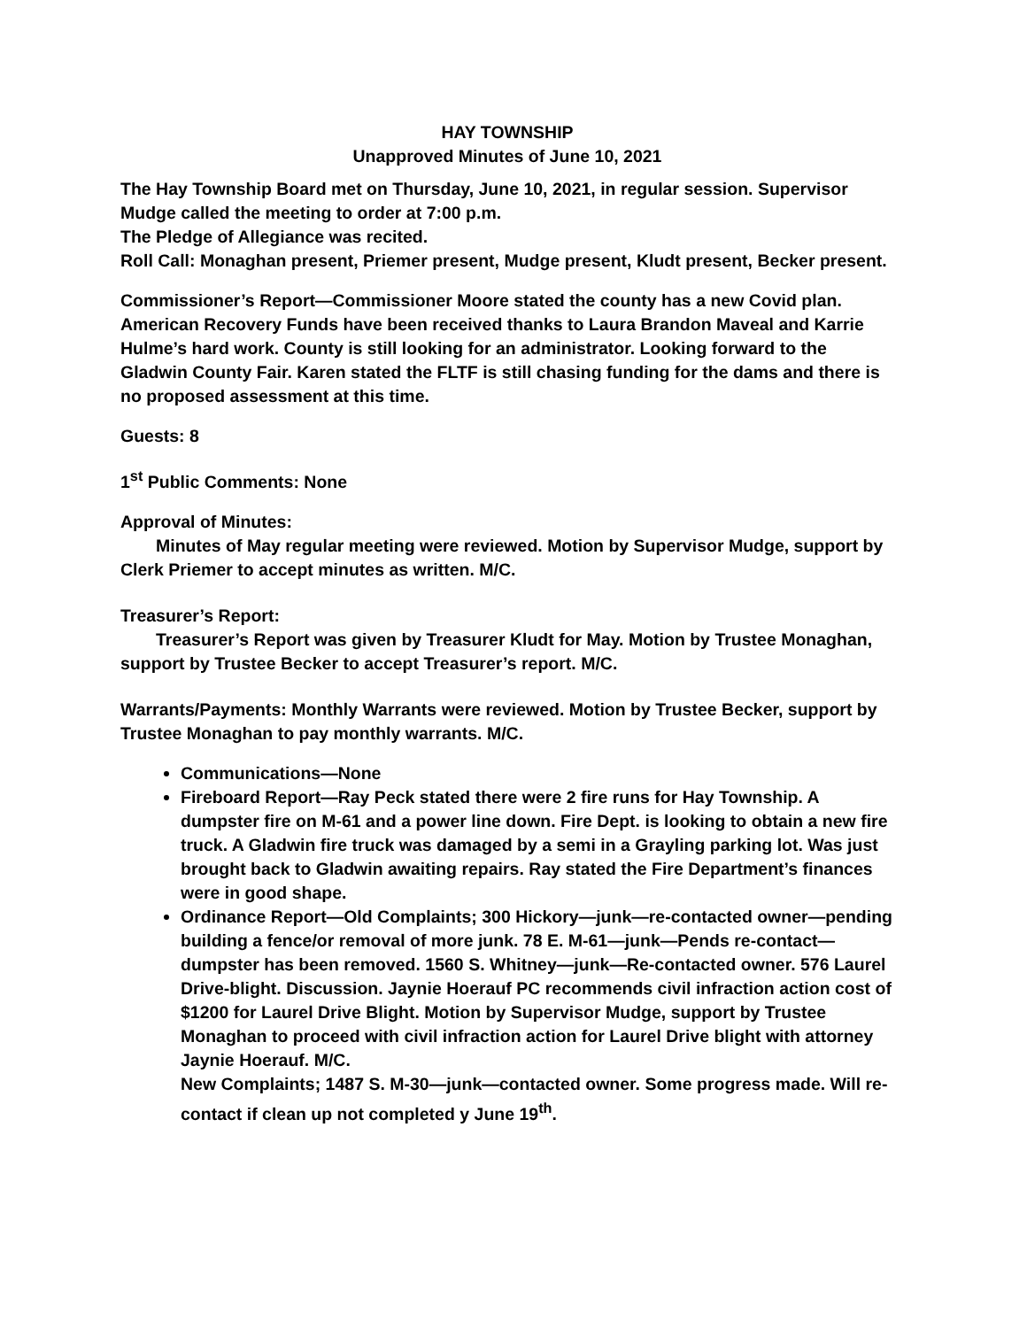HAY TOWNSHIP
Unapproved Minutes of June 10, 2021
The Hay Township Board met on Thursday, June 10, 2021, in regular session. Supervisor Mudge called the meeting to order at 7:00 p.m.
The Pledge of Allegiance was recited.
Roll Call: Monaghan present, Priemer present, Mudge present, Kludt present, Becker present.
Commissioner’s Report—Commissioner Moore stated the county has a new Covid plan. American Recovery Funds have been received thanks to Laura Brandon Maveal and Karrie Hulme’s hard work. County is still looking for an administrator. Looking forward to the Gladwin County Fair. Karen stated the FLTF is still chasing funding for the dams and there is no proposed assessment at this time.
Guests: 8
1<sup>st</sup> Public Comments: None
Approval of Minutes:
Minutes of May regular meeting were reviewed. Motion by Supervisor Mudge, support by Clerk Priemer to accept minutes as written. M/C.
Treasurer’s Report:
Treasurer’s Report was given by Treasurer Kludt for May. Motion by Trustee Monaghan, support by Trustee Becker to accept Treasurer’s report. M/C.
Warrants/Payments: Monthly Warrants were reviewed. Motion by Trustee Becker, support by Trustee Monaghan to pay monthly warrants. M/C.
Communications—None
Fireboard Report—Ray Peck stated there were 2 fire runs for Hay Township. A dumpster fire on M-61 and a power line down. Fire Dept. is looking to obtain a new fire truck. A Gladwin fire truck was damaged by a semi in a Grayling parking lot. Was just brought back to Gladwin awaiting repairs. Ray stated the Fire Department’s finances were in good shape.
Ordinance Report—Old Complaints; 300 Hickory—junk—re-contacted owner—pending building a fence/or removal of more junk. 78 E. M-61—junk—Pends re-contact—dumpster has been removed. 1560 S. Whitney—junk—Re-contacted owner. 576 Laurel Drive-blight. Discussion. Jaynie Hoerauf PC recommends civil infraction action cost of $1200 for Laurel Drive Blight. Motion by Supervisor Mudge, support by Trustee Monaghan to proceed with civil infraction action for Laurel Drive blight with attorney Jaynie Hoerauf. M/C.
New Complaints; 1487 S. M-30—junk—contacted owner. Some progress made. Will re-contact if clean up not completed y June 19<sup>th</sup>.